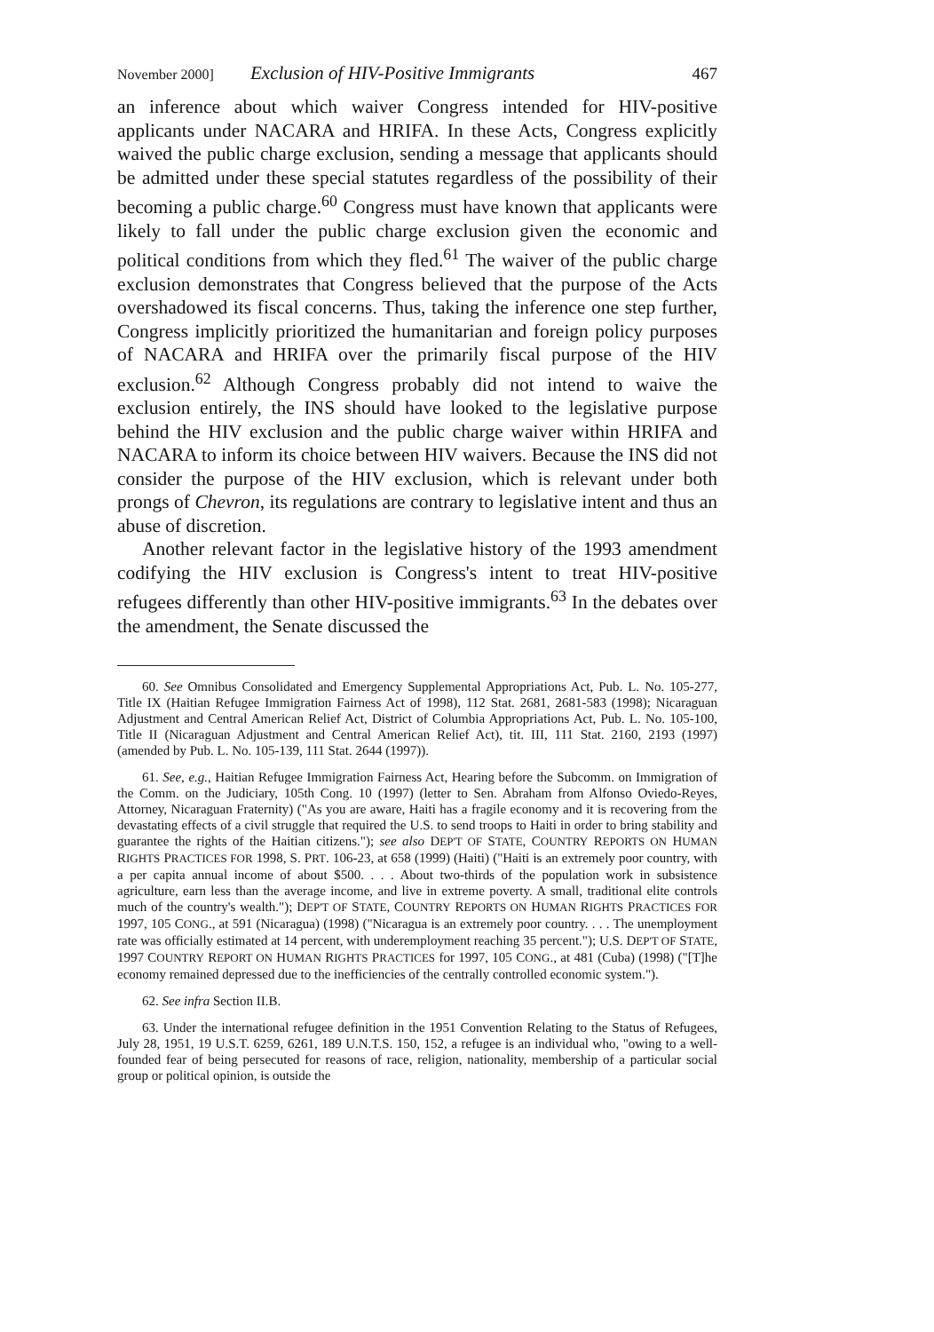November 2000] Exclusion of HIV-Positive Immigrants 467
an inference about which waiver Congress intended for HIV-positive applicants under NACARA and HRIFA. In these Acts, Congress explicitly waived the public charge exclusion, sending a message that applicants should be admitted under these special statutes regardless of the possibility of their becoming a public charge.<sup>60</sup> Congress must have known that applicants were likely to fall under the public charge exclusion given the economic and political conditions from which they fled.<sup>61</sup> The waiver of the public charge exclusion demonstrates that Congress believed that the purpose of the Acts overshadowed its fiscal concerns. Thus, taking the inference one step further, Congress implicitly prioritized the humanitarian and foreign policy purposes of NACARA and HRIFA over the primarily fiscal purpose of the HIV exclusion.<sup>62</sup> Although Congress probably did not intend to waive the exclusion entirely, the INS should have looked to the legislative purpose behind the HIV exclusion and the public charge waiver within HRIFA and NACARA to inform its choice between HIV waivers. Because the INS did not consider the purpose of the HIV exclusion, which is relevant under both prongs of Chevron, its regulations are contrary to legislative intent and thus an abuse of discretion.
Another relevant factor in the legislative history of the 1993 amendment codifying the HIV exclusion is Congress's intent to treat HIV-positive refugees differently than other HIV-positive immigrants.<sup>63</sup> In the debates over the amendment, the Senate discussed the
60. See Omnibus Consolidated and Emergency Supplemental Appropriations Act, Pub. L. No. 105-277, Title IX (Haitian Refugee Immigration Fairness Act of 1998), 112 Stat. 2681, 2681-583 (1998); Nicaraguan Adjustment and Central American Relief Act, District of Columbia Appropriations Act, Pub. L. No. 105-100, Title II (Nicaraguan Adjustment and Central American Relief Act), tit. III, 111 Stat. 2160, 2193 (1997) (amended by Pub. L. No. 105-139, 111 Stat. 2644 (1997)).
61. See, e.g., Haitian Refugee Immigration Fairness Act, Hearing before the Subcomm. on Immigration of the Comm. on the Judiciary, 105th Cong. 10 (1997) (letter to Sen. Abraham from Alfonso Oviedo-Reyes, Attorney, Nicaraguan Fraternity) ("As you are aware, Haiti has a fragile economy and it is recovering from the devastating effects of a civil struggle that required the U.S. to send troops to Haiti in order to bring stability and guarantee the rights of the Haitian citizens."); see also DEP'T OF STATE, COUNTRY REPORTS ON HUMAN RIGHTS PRACTICES FOR 1998, S. PRT. 106-23, at 658 (1999) (Haiti) ("Haiti is an extremely poor country, with a per capita annual income of about $500. . . . About two-thirds of the population work in subsistence agriculture, earn less than the average income, and live in extreme poverty. A small, traditional elite controls much of the country's wealth."); DEP'T OF STATE, COUNTRY REPORTS ON HUMAN RIGHTS PRACTICES FOR 1997, 105 CONG., at 591 (Nicaragua) (1998) ("Nicaragua is an extremely poor country. . . . The unemployment rate was officially estimated at 14 percent, with underemployment reaching 35 percent."); U.S. DEP'T OF STATE, 1997 COUNTRY REPORT ON HUMAN RIGHTS PRACTICES for 1997, 105 CONG., at 481 (Cuba) (1998) ("[T]he economy remained depressed due to the inefficiencies of the centrally controlled economic system.").
62. See infra Section II.B.
63. Under the international refugee definition in the 1951 Convention Relating to the Status of Refugees, July 28, 1951, 19 U.S.T. 6259, 6261, 189 U.N.T.S. 150, 152, a refugee is an individual who, "owing to a well-founded fear of being persecuted for reasons of race, religion, nationality, membership of a particular social group or political opinion, is outside the